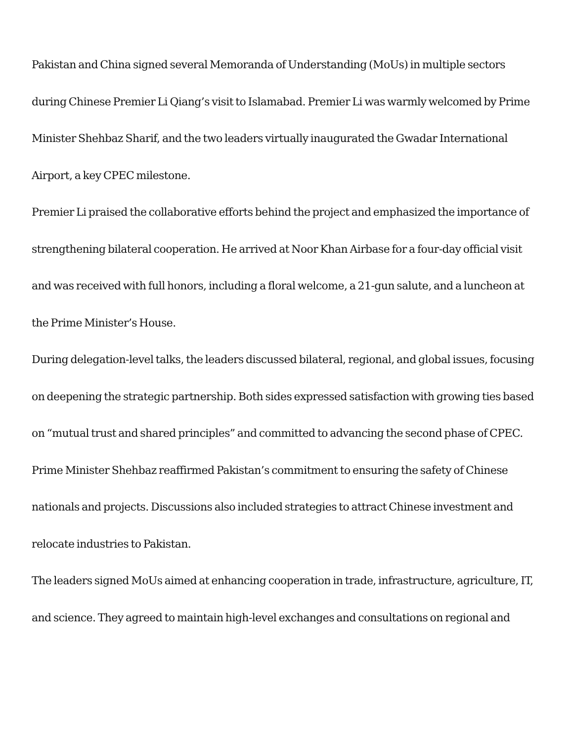Pakistan and China signed several Memoranda of Understanding (MoUs) in multiple sectors during Chinese Premier Li Qiang’s visit to Islamabad. Premier Li was warmly welcomed by Prime Minister Shehbaz Sharif, and the two leaders virtually inaugurated the Gwadar International Airport, a key CPEC milestone.
Premier Li praised the collaborative efforts behind the project and emphasized the importance of strengthening bilateral cooperation. He arrived at Noor Khan Airbase for a four-day official visit and was received with full honors, including a floral welcome, a 21-gun salute, and a luncheon at the Prime Minister’s House.
During delegation-level talks, the leaders discussed bilateral, regional, and global issues, focusing on deepening the strategic partnership. Both sides expressed satisfaction with growing ties based on “mutual trust and shared principles” and committed to advancing the second phase of CPEC.
Prime Minister Shehbaz reaffirmed Pakistan’s commitment to ensuring the safety of Chinese nationals and projects. Discussions also included strategies to attract Chinese investment and relocate industries to Pakistan.
The leaders signed MoUs aimed at enhancing cooperation in trade, infrastructure, agriculture, IT, and science. They agreed to maintain high-level exchanges and consultations on regional and